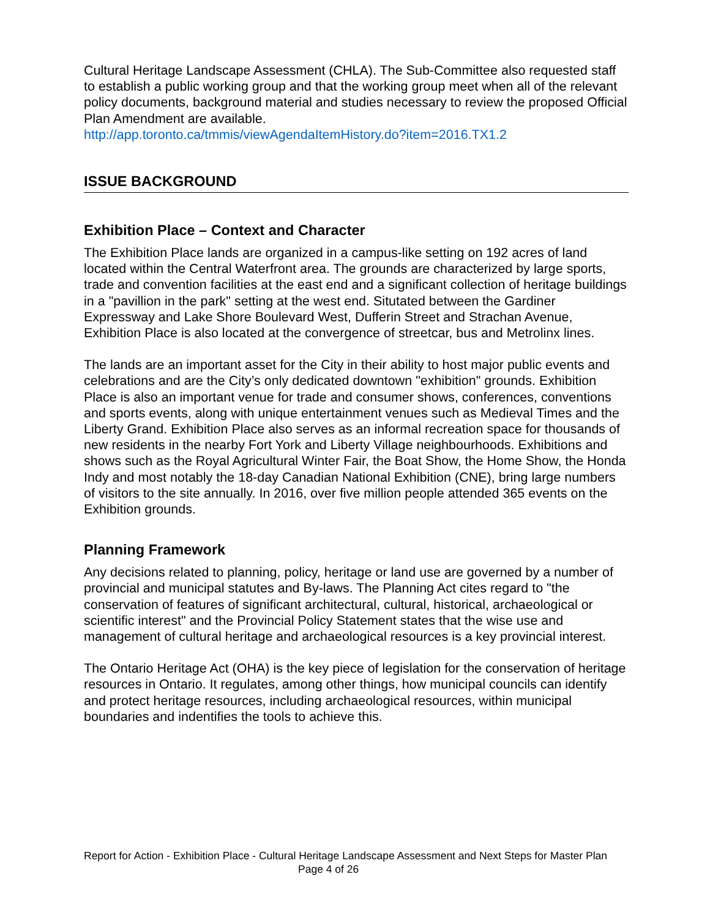Cultural Heritage Landscape Assessment (CHLA). The Sub-Committee also requested staff to establish a public working group and that the working group meet when all of the relevant policy documents, background material and studies necessary to review the proposed Official Plan Amendment are available.
http://app.toronto.ca/tmmis/viewAgendaItemHistory.do?item=2016.TX1.2
ISSUE BACKGROUND
Exhibition Place – Context and Character
The Exhibition Place lands are organized in a campus-like setting on 192 acres of land located within the Central Waterfront area. The grounds are characterized by large sports, trade and convention facilities at the east end and a significant collection of heritage buildings in a "pavillion in the park" setting at the west end. Situtated between the Gardiner Expressway and Lake Shore Boulevard West, Dufferin Street and Strachan Avenue, Exhibition Place is also located at the convergence of streetcar, bus and Metrolinx lines.
The lands are an important asset for the City in their ability to host major public events and celebrations and are the City’s only dedicated downtown "exhibition" grounds. Exhibition Place is also an important venue for trade and consumer shows, conferences, conventions and sports events, along with unique entertainment venues such as Medieval Times and the Liberty Grand. Exhibition Place also serves as an informal recreation space for thousands of new residents in the nearby Fort York and Liberty Village neighbourhoods. Exhibitions and shows such as the Royal Agricultural Winter Fair, the Boat Show, the Home Show, the Honda Indy and most notably the 18-day Canadian National Exhibition (CNE), bring large numbers of visitors to the site annually. In 2016, over five million people attended 365 events on the Exhibition grounds.
Planning Framework
Any decisions related to planning, policy, heritage or land use are governed by a number of provincial and municipal statutes and By-laws. The Planning Act cites regard to "the conservation of features of significant architectural, cultural, historical, archaeological or scientific interest" and the Provincial Policy Statement states that the wise use and management of cultural heritage and archaeological resources is a key provincial interest.
The Ontario Heritage Act (OHA) is the key piece of legislation for the conservation of heritage resources in Ontario. It regulates, among other things, how municipal councils can identify and protect heritage resources, including archaeological resources, within municipal boundaries and indentifies the tools to achieve this.
Report for Action - Exhibition Place - Cultural Heritage Landscape Assessment and Next Steps for Master Plan Page 4 of 26